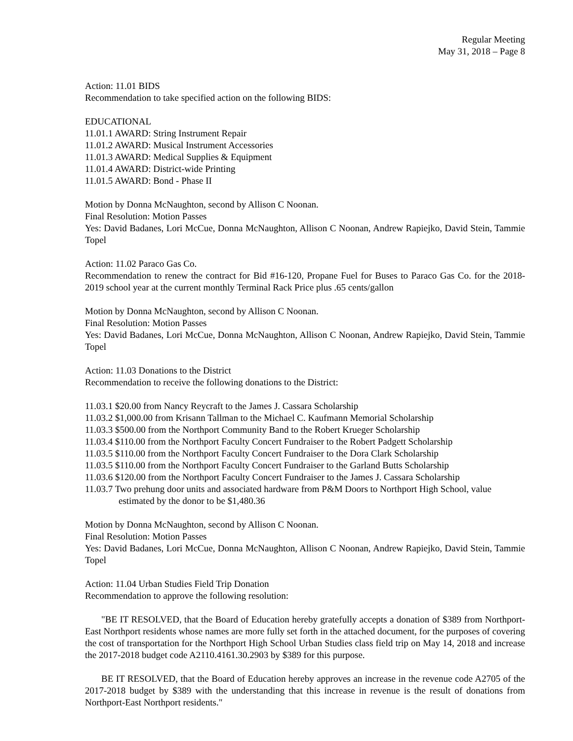Regular Meeting
May 31, 2018 – Page 8
Action: 11.01 BIDS
Recommendation to take specified action on the following BIDS:
EDUCATIONAL
11.01.1 AWARD: String Instrument Repair
11.01.2 AWARD: Musical Instrument Accessories
11.01.3 AWARD: Medical Supplies & Equipment
11.01.4 AWARD: District-wide Printing
11.01.5 AWARD: Bond - Phase II
Motion by Donna McNaughton, second by Allison C Noonan.
Final Resolution: Motion Passes
Yes: David Badanes, Lori McCue, Donna McNaughton, Allison C Noonan, Andrew Rapiejko, David Stein, Tammie Topel
Action: 11.02 Paraco Gas Co.
Recommendation to renew the contract for Bid #16-120, Propane Fuel for Buses to Paraco Gas Co. for the 2018-2019 school year at the current monthly Terminal Rack Price plus .65 cents/gallon
Motion by Donna McNaughton, second by Allison C Noonan.
Final Resolution: Motion Passes
Yes: David Badanes, Lori McCue, Donna McNaughton, Allison C Noonan, Andrew Rapiejko, David Stein, Tammie Topel
Action: 11.03 Donations to the District
Recommendation to receive the following donations to the District:
11.03.1 $20.00 from Nancy Reycraft to the James J. Cassara Scholarship
11.03.2 $1,000.00 from Krisann Tallman to the Michael C. Kaufmann Memorial Scholarship
11.03.3 $500.00 from the Northport Community Band to the Robert Krueger Scholarship
11.03.4 $110.00 from the Northport Faculty Concert Fundraiser to the Robert Padgett Scholarship
11.03.5 $110.00 from the Northport Faculty Concert Fundraiser to the Dora Clark Scholarship
11.03.5 $110.00 from the Northport Faculty Concert Fundraiser to the Garland Butts Scholarship
11.03.6 $120.00 from the Northport Faculty Concert Fundraiser to the James J. Cassara Scholarship
11.03.7 Two prehung door units and associated hardware from P&M Doors to Northport High School, value estimated by the donor to be $1,480.36
Motion by Donna McNaughton, second by Allison C Noonan.
Final Resolution: Motion Passes
Yes: David Badanes, Lori McCue, Donna McNaughton, Allison C Noonan, Andrew Rapiejko, David Stein, Tammie Topel
Action: 11.04 Urban Studies Field Trip Donation
Recommendation to approve the following resolution:
"BE IT RESOLVED, that the Board of Education hereby gratefully accepts a donation of $389 from Northport-East Northport residents whose names are more fully set forth in the attached document, for the purposes of covering the cost of transportation for the Northport High School Urban Studies class field trip on May 14, 2018 and increase the 2017-2018 budget code A2110.4161.30.2903 by $389 for this purpose.
BE IT RESOLVED, that the Board of Education hereby approves an increase in the revenue code A2705 of the 2017-2018 budget by $389 with the understanding that this increase in revenue is the result of donations from Northport-East Northport residents."